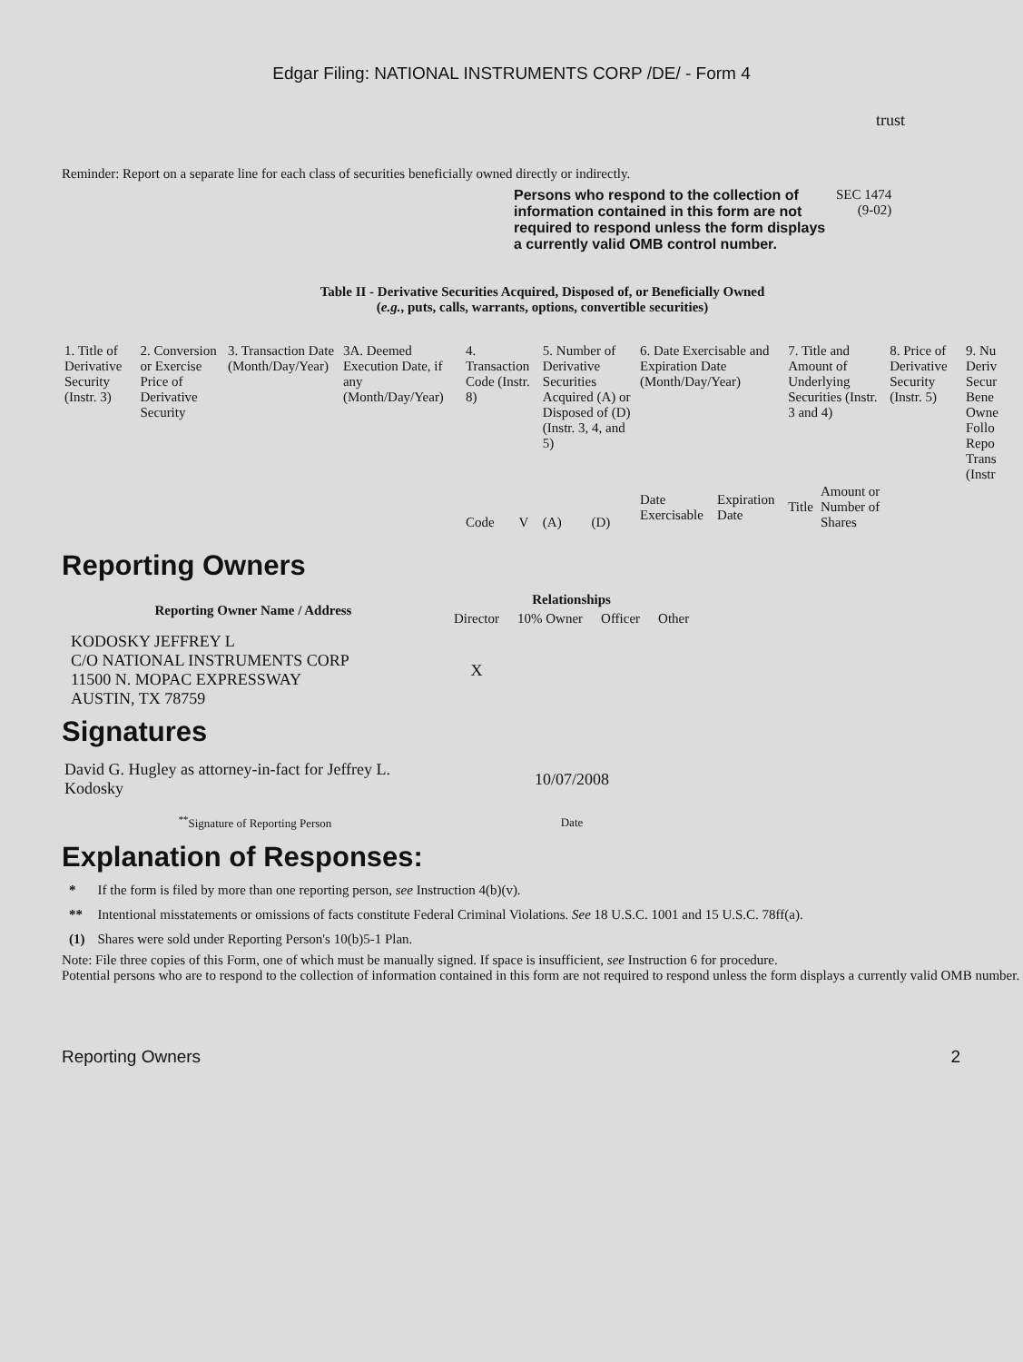Edgar Filing: NATIONAL INSTRUMENTS CORP /DE/ - Form 4
trust
Reminder: Report on a separate line for each class of securities beneficially owned directly or indirectly.
Persons who respond to the collection of information contained in this form are not required to respond unless the form displays a currently valid OMB control number. SEC 1474
(9-02)
Table II - Derivative Securities Acquired, Disposed of, or Beneficially Owned
(e.g., puts, calls, warrants, options, convertible securities)
| 1. Title of Derivative Security (Instr. 3) | 2. Conversion or Exercise Price of Derivative Security | 3. Transaction Date (Month/Day/Year) | 3A. Deemed Execution Date, if any (Month/Day/Year) | 4. Transaction Code (Instr. 8) | | 5. Number of Derivative Securities Acquired (A) or Disposed of (D) (Instr. 3, 4, and 5) | | 6. Date Exercisable and Expiration Date (Month/Day/Year) | | 7. Title and Amount of Underlying Securities (Instr. 3 and 4) | | 8. Price of Derivative Security (Instr. 5) | 9. Nu Deriv Secur Bene Owne Follo Repo Trans (Instr |
| | | | | Code | V | (A) | (D) | Date Exercisable | Expiration Date | Title | Amount or Number of Shares | | |
Reporting Owners
| Reporting Owner Name / Address | Relationships | | | |
| --- | --- | --- | --- | --- |
| | Director | 10% Owner | Officer | Other |
| KODOSKY JEFFREY L C/O NATIONAL INSTRUMENTS CORP 11500 N. MOPAC EXPRESSWAY AUSTIN, TX 78759 | X | | | |
Signatures
| David G. Hugley as attorney-in-fact for Jeffrey L. Kodosky | 10/07/2008 |
| <sup>**</sup> Signature of Reporting Person | Date |
Explanation of Responses:
| * | If the form is filed by more than one reporting person, see Instruction 4(b)(v). |
| ** | Intentional misstatements or omissions of facts constitute Federal Criminal Violations. See 18 U.S.C. 1001 and 15 U.S.C. 78ff(a). |
| (1) | Shares were sold under Reporting Person's 10(b)5-1 Plan. |
Note: File three copies of this Form, one of which must be manually signed. If space is insufficient, see Instruction 6 for procedure.
Potential persons who are to respond to the collection of information contained in this form are not required to respond unless the form displays a currently valid OMB number.
Reporting Owners 2